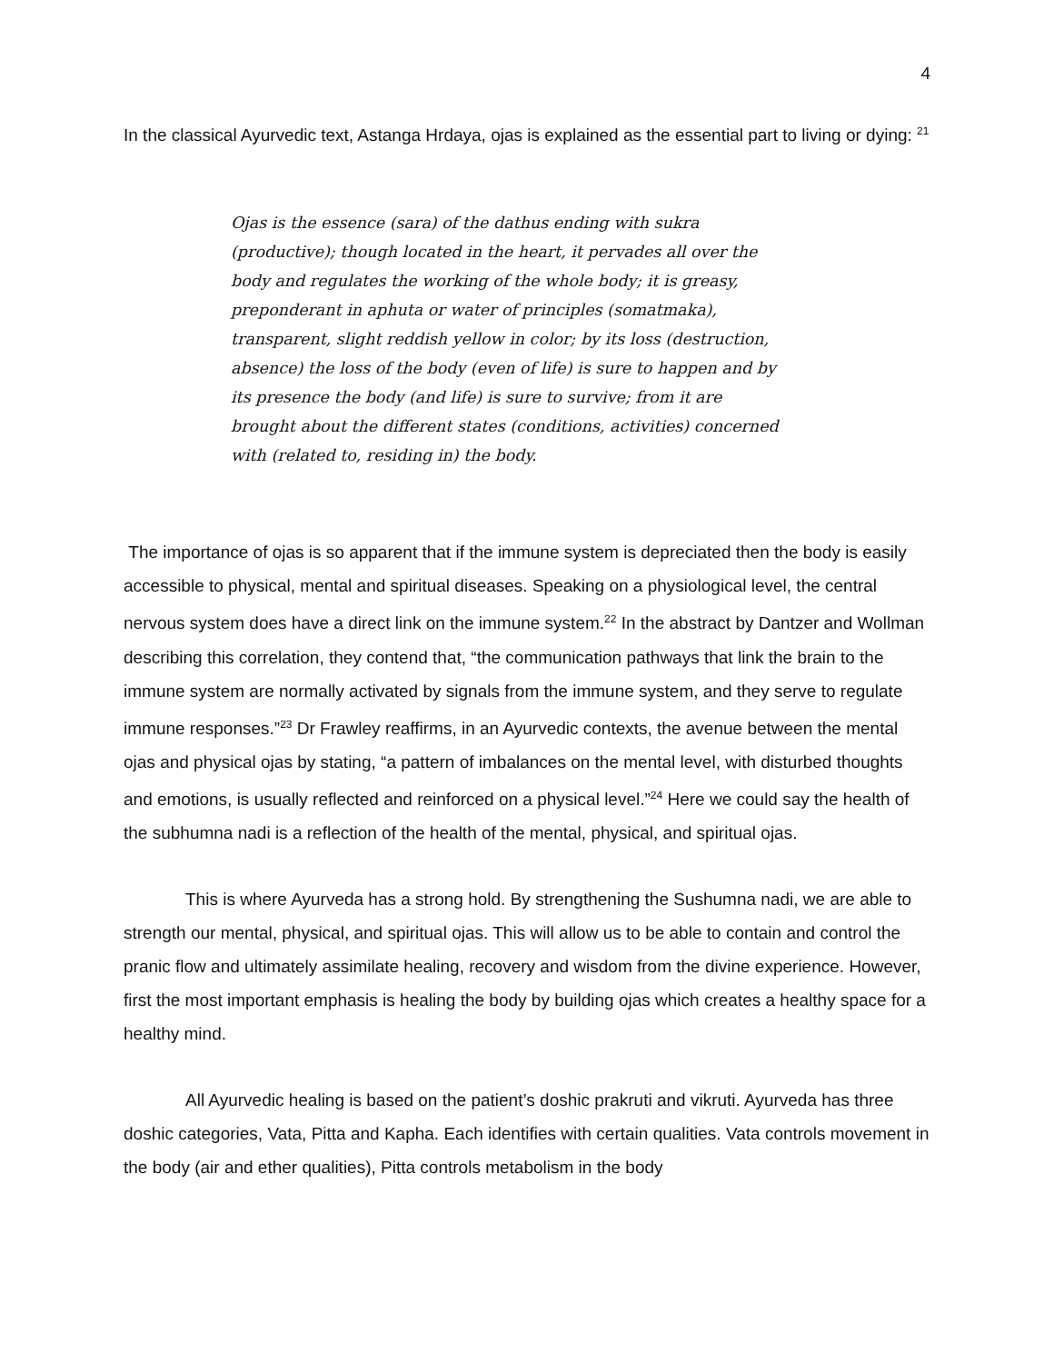4
In the classical Ayurvedic text, Astanga Hrdaya, ojas is explained as the essential part to living or dying: <sup>21</sup>
Ojas is the essence (sara) of the dathus ending with sukra (productive); though located in the heart, it pervades all over the body and regulates the working of the whole body; it is greasy, preponderant in aphuta or water of principles (somatmaka), transparent, slight reddish yellow in color; by its loss (destruction, absence) the loss of the body (even of life) is sure to happen and by its presence the body (and life) is sure to survive; from it are brought about the different states (conditions, activities) concerned with (related to, residing in) the body.
The importance of ojas is so apparent that if the immune system is depreciated then the body is easily accessible to physical, mental and spiritual diseases. Speaking on a physiological level, the central nervous system does have a direct link on the immune system.<sup>22</sup> In the abstract by Dantzer and Wollman describing this correlation, they contend that, “the communication pathways that link the brain to the immune system are normally activated by signals from the immune system, and they serve to regulate immune responses.”<sup>23</sup> Dr Frawley reaffirms, in an Ayurvedic contexts, the avenue between the mental ojas and physical ojas by stating, “a pattern of imbalances on the mental level, with disturbed thoughts and emotions, is usually reflected and reinforced on a physical level.”<sup>24</sup> Here we could say the health of the subhumna nadi is a reflection of the health of the mental, physical, and spiritual ojas.
This is where Ayurveda has a strong hold. By strengthening the Sushumna nadi, we are able to strength our mental, physical, and spiritual ojas. This will allow us to be able to contain and control the pranic flow and ultimately assimilate healing, recovery and wisdom from the divine experience. However, first the most important emphasis is healing the body by building ojas which creates a healthy space for a healthy mind.
All Ayurvedic healing is based on the patient’s doshic prakruti and vikruti. Ayurveda has three doshic categories, Vata, Pitta and Kapha. Each identifies with certain qualities. Vata controls movement in the body (air and ether qualities), Pitta controls metabolism in the body